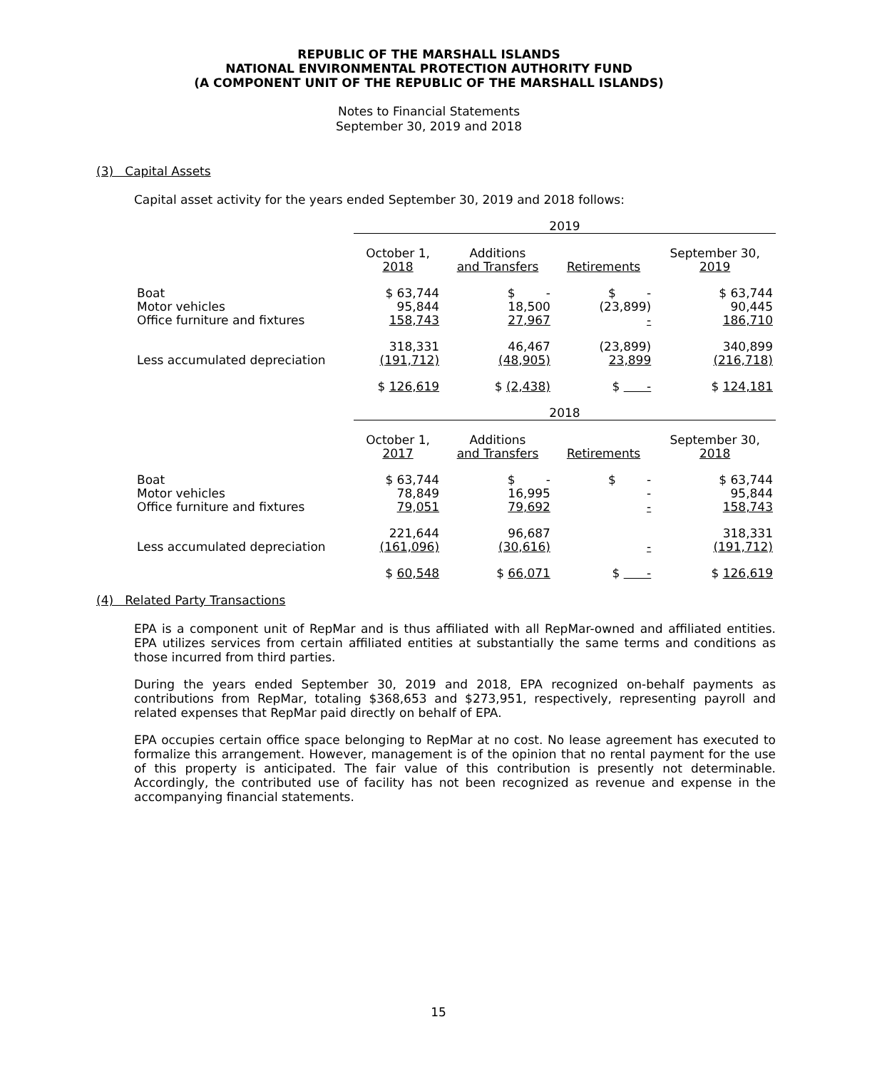REPUBLIC OF THE MARSHALL ISLANDS
NATIONAL ENVIRONMENTAL PROTECTION AUTHORITY FUND
(A COMPONENT UNIT OF THE REPUBLIC OF THE MARSHALL ISLANDS)
Notes to Financial Statements
September 30, 2019 and 2018
(3) Capital Assets
Capital asset activity for the years ended September 30, 2019 and 2018 follows:
| | 2019 | | | |
| | October 1, 2018 | Additions and Transfers | Retirements | September 30, 2019 |
| Boat Motor vehicles Office furniture and fixtures | $ 63,744 95,844 158,743 | $ - 18,500 27,967 | $ - (23,899) - | $ 63,744 90,445 186,710 |
| Less accumulated depreciation | 318,331 (191,712) | 46,467 (48,905) | (23,899) 23,899 | 340,899 (216,718) |
| | $ 126,619 | $ (2,438) | $ - | $ 124,181 |
| | 2018 | | | |
| | October 1, 2017 | Additions and Transfers | Retirements | September 30, 2018 |
| Boat Motor vehicles Office furniture and fixtures | $ 63,744 78,849 79,051 | $ - 16,995 79,692 | $ - - - | $ 63,744 95,844 158,743 |
| Less accumulated depreciation | 221,644 (161,096) | 96,687 (30,616) | - | 318,331 (191,712) |
| | $ 60,548 | $ 66,071 | $ - | $ 126,619 |
(4) Related Party Transactions
EPA is a component unit of RepMar and is thus affiliated with all RepMar-owned and affiliated entities. EPA utilizes services from certain affiliated entities at substantially the same terms and conditions as those incurred from third parties.
During the years ended September 30, 2019 and 2018, EPA recognized on-behalf payments as contributions from RepMar, totaling $368,653 and $273,951, respectively, representing payroll and related expenses that RepMar paid directly on behalf of EPA.
EPA occupies certain office space belonging to RepMar at no cost. No lease agreement has executed to formalize this arrangement. However, management is of the opinion that no rental payment for the use of this property is anticipated. The fair value of this contribution is presently not determinable. Accordingly, the contributed use of facility has not been recognized as revenue and expense in the accompanying financial statements.
15